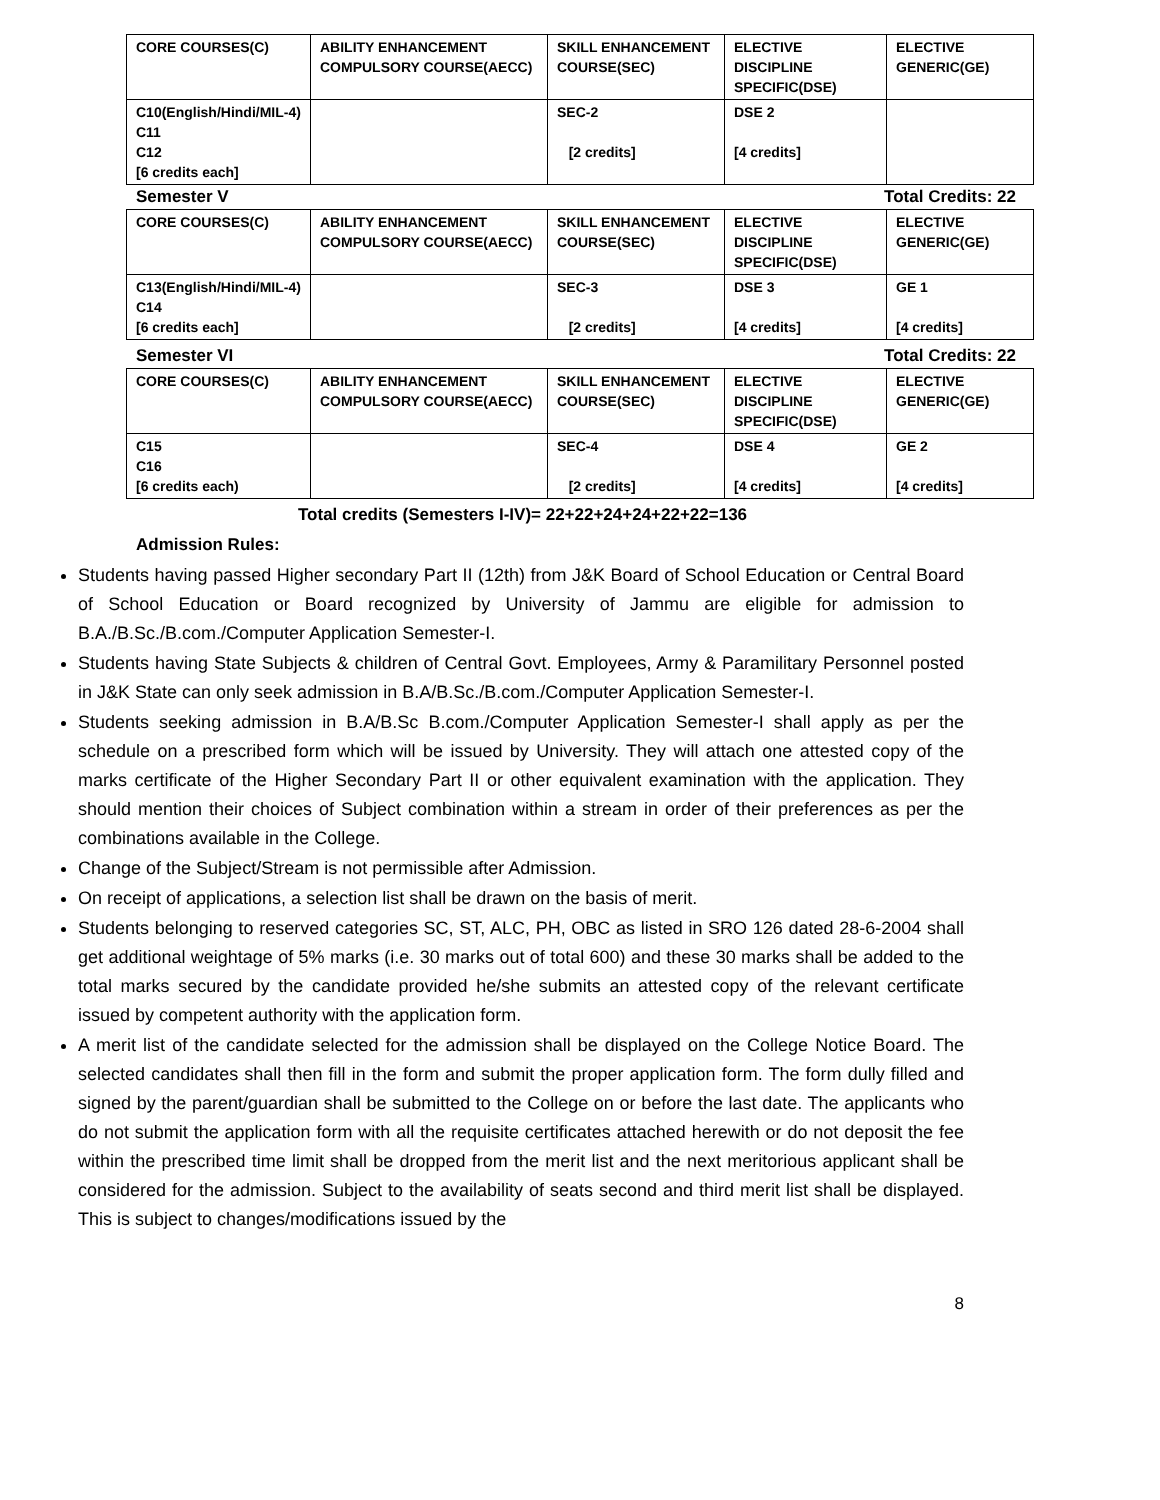| CORE COURSES(C) | ABILITY ENHANCEMENT COMPULSORY COURSE(AECC) | SKILL ENHANCEMENT COURSE(SEC) | ELECTIVE DISCIPLINE SPECIFIC(DSE) | ELECTIVE GENERIC(GE) |
| --- | --- | --- | --- | --- |
| C10(English/Hindi/MIL-4) C11 C12 [6 credits each] | | SEC-2 [2 credits] | DSE 2 [4 credits] | |
Semester V Total Credits: 22
| CORE COURSES(C) | ABILITY ENHANCEMENT COMPULSORY COURSE(AECC) | SKILL ENHANCEMENT COURSE(SEC) | ELECTIVE DISCIPLINE SPECIFIC(DSE) | ELECTIVE GENERIC(GE) |
| --- | --- | --- | --- | --- |
| C13(English/Hindi/MIL-4) C14 [6 credits each] | | SEC-3 [2 credits] | DSE 3 [4 credits] | GE 1 [4 credits] |
Semester VI Total Credits: 22
| CORE COURSES(C) | ABILITY ENHANCEMENT COMPULSORY COURSE(AECC) | SKILL ENHANCEMENT COURSE(SEC) | ELECTIVE DISCIPLINE SPECIFIC(DSE) | ELECTIVE GENERIC(GE) |
| --- | --- | --- | --- | --- |
| C15 C16 [6 credits each) | | SEC-4 [2 credits] | DSE 4 [4 credits] | GE 2 [4 credits] |
Total credits (Semesters I-IV)= 22+22+24+24+22+22=136
Admission Rules:
Students having passed Higher secondary Part II (12th) from J&K Board of School Education or Central Board of School Education or Board recognized by University of Jammu are eligible for admission to B.A./B.Sc./B.com./Computer Application Semester-I.
Students having State Subjects & children of Central Govt. Employees, Army & Paramilitary Personnel posted in J&K State can only seek admission in B.A/B.Sc./B.com./Computer Application Semester-I.
Students seeking admission in B.A/B.Sc B.com./Computer Application Semester-I shall apply as per the schedule on a prescribed form which will be issued by University. They will attach one attested copy of the marks certificate of the Higher Secondary Part II or other equivalent examination with the application. They should mention their choices of Subject combination within a stream in order of their preferences as per the combinations available in the College.
Change of the Subject/Stream is not permissible after Admission.
On receipt of applications, a selection list shall be drawn on the basis of merit.
Students belonging to reserved categories SC, ST, ALC, PH, OBC as listed in SRO 126 dated 28-6-2004 shall get additional weightage of 5% marks (i.e. 30 marks out of total 600) and these 30 marks shall be added to the total marks secured by the candidate provided he/she submits an attested copy of the relevant certificate issued by competent authority with the application form.
A merit list of the candidate selected for the admission shall be displayed on the College Notice Board. The selected candidates shall then fill in the form and submit the proper application form. The form dully filled and signed by the parent/guardian shall be submitted to the College on or before the last date. The applicants who do not submit the application form with all the requisite certificates attached herewith or do not deposit the fee within the prescribed time limit shall be dropped from the merit list and the next meritorious applicant shall be considered for the admission. Subject to the availability of seats second and third merit list shall be displayed. This is subject to changes/modifications issued by the
8